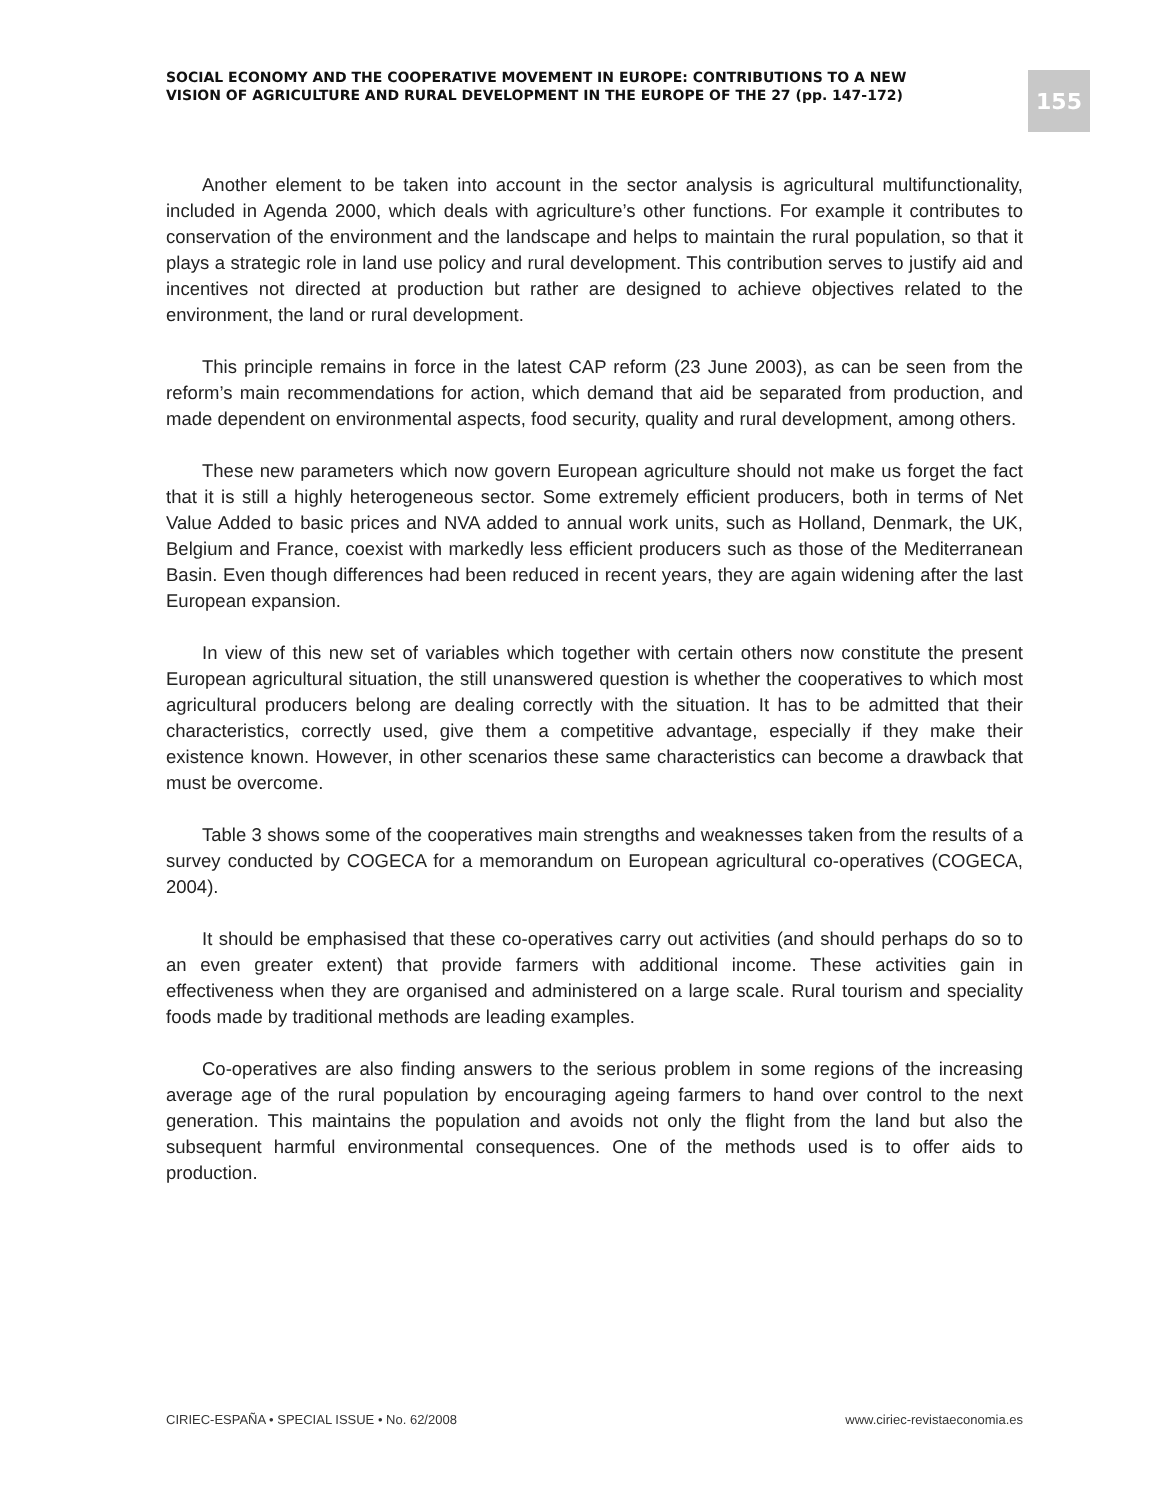SOCIAL ECONOMY AND THE COOPERATIVE MOVEMENT IN EUROPE: CONTRIBUTIONS TO A NEW VISION OF AGRICULTURE AND RURAL DEVELOPMENT IN THE EUROPE OF THE 27 (pp. 147-172)
155
Another element to be taken into account in the sector analysis is agricultural multifunctionality, included in Agenda 2000, which deals with agriculture’s other functions. For example it contributes to conservation of the environment and the landscape and helps to maintain the rural population, so that it plays a strategic role in land use policy and rural development. This contribution serves to justify aid and incentives not directed at production but rather are designed to achieve objectives related to the environment, the land or rural development.
This principle remains in force in the latest CAP reform (23 June 2003), as can be seen from the reform’s main recommendations for action, which demand that aid be separated from production, and made dependent on environmental aspects, food security, quality and rural development, among others.
These new parameters which now govern European agriculture should not make us forget the fact that it is still a highly heterogeneous sector. Some extremely efficient producers, both in terms of Net Value Added to basic prices and NVA added to annual work units, such as Holland, Denmark, the UK, Belgium and France, coexist with markedly less efficient producers such as those of the Mediterranean Basin. Even though differences had been reduced in recent years, they are again widening after the last European expansion.
In view of this new set of variables which together with certain others now constitute the present European agricultural situation, the still unanswered question is whether the cooperatives to which most agricultural producers belong are dealing correctly with the situation. It has to be admitted that their characteristics, correctly used, give them a competitive advantage, especially if they make their existence known. However, in other scenarios these same characteristics can become a drawback that must be overcome.
Table 3 shows some of the cooperatives main strengths and weaknesses taken from the results of a survey conducted by COGECA for a memorandum on European agricultural co-operatives (COGECA, 2004).
It should be emphasised that these co-operatives carry out activities (and should perhaps do so to an even greater extent) that provide farmers with additional income. These activities gain in effectiveness when they are organised and administered on a large scale. Rural tourism and speciality foods made by traditional methods are leading examples.
Co-operatives are also finding answers to the serious problem in some regions of the increasing average age of the rural population by encouraging ageing farmers to hand over control to the next generation. This maintains the population and avoids not only the flight from the land but also the subsequent harmful environmental consequences. One of the methods used is to offer aids to production.
CIRIEC-ESPAÑA • SPECIAL ISSUE • No. 62/2008 www.ciriec-revistaeconomia.es